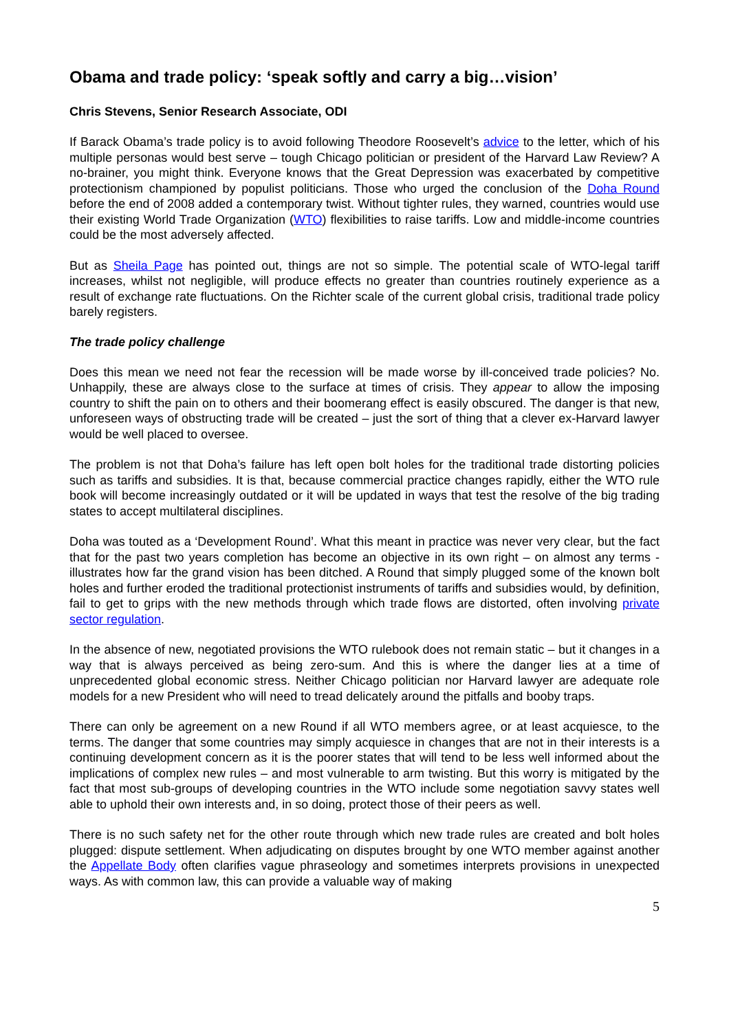Obama and trade policy: ‘speak softly and carry a big…vision’
Chris Stevens, Senior Research Associate, ODI
If Barack Obama’s trade policy is to avoid following Theodore Roosevelt’s advice to the letter, which of his multiple personas would best serve – tough Chicago politician or president of the Harvard Law Review? A no-brainer, you might think. Everyone knows that the Great Depression was exacerbated by competitive protectionism championed by populist politicians. Those who urged the conclusion of the Doha Round before the end of 2008 added a contemporary twist. Without tighter rules, they warned, countries would use their existing World Trade Organization (WTO) flexibilities to raise tariffs. Low and middle-income countries could be the most adversely affected.
But as Sheila Page has pointed out, things are not so simple. The potential scale of WTO-legal tariff increases, whilst not negligible, will produce effects no greater than countries routinely experience as a result of exchange rate fluctuations. On the Richter scale of the current global crisis, traditional trade policy barely registers.
The trade policy challenge
Does this mean we need not fear the recession will be made worse by ill-conceived trade policies? No. Unhappily, these are always close to the surface at times of crisis. They appear to allow the imposing country to shift the pain on to others and their boomerang effect is easily obscured. The danger is that new, unforeseen ways of obstructing trade will be created – just the sort of thing that a clever ex-Harvard lawyer would be well placed to oversee.
The problem is not that Doha’s failure has left open bolt holes for the traditional trade distorting policies such as tariffs and subsidies. It is that, because commercial practice changes rapidly, either the WTO rule book will become increasingly outdated or it will be updated in ways that test the resolve of the big trading states to accept multilateral disciplines.
Doha was touted as a ‘Development Round’. What this meant in practice was never very clear, but the fact that for the past two years completion has become an objective in its own right – on almost any terms - illustrates how far the grand vision has been ditched. A Round that simply plugged some of the known bolt holes and further eroded the traditional protectionist instruments of tariffs and subsidies would, by definition, fail to get to grips with the new methods through which trade flows are distorted, often involving private sector regulation.
In the absence of new, negotiated provisions the WTO rulebook does not remain static – but it changes in a way that is always perceived as being zero-sum. And this is where the danger lies at a time of unprecedented global economic stress. Neither Chicago politician nor Harvard lawyer are adequate role models for a new President who will need to tread delicately around the pitfalls and booby traps.
There can only be agreement on a new Round if all WTO members agree, or at least acquiesce, to the terms. The danger that some countries may simply acquiesce in changes that are not in their interests is a continuing development concern as it is the poorer states that will tend to be less well informed about the implications of complex new rules – and most vulnerable to arm twisting. But this worry is mitigated by the fact that most sub-groups of developing countries in the WTO include some negotiation savvy states well able to uphold their own interests and, in so doing, protect those of their peers as well.
There is no such safety net for the other route through which new trade rules are created and bolt holes plugged: dispute settlement. When adjudicating on disputes brought by one WTO member against another the Appellate Body often clarifies vague phraseology and sometimes interprets provisions in unexpected ways. As with common law, this can provide a valuable way of making
5